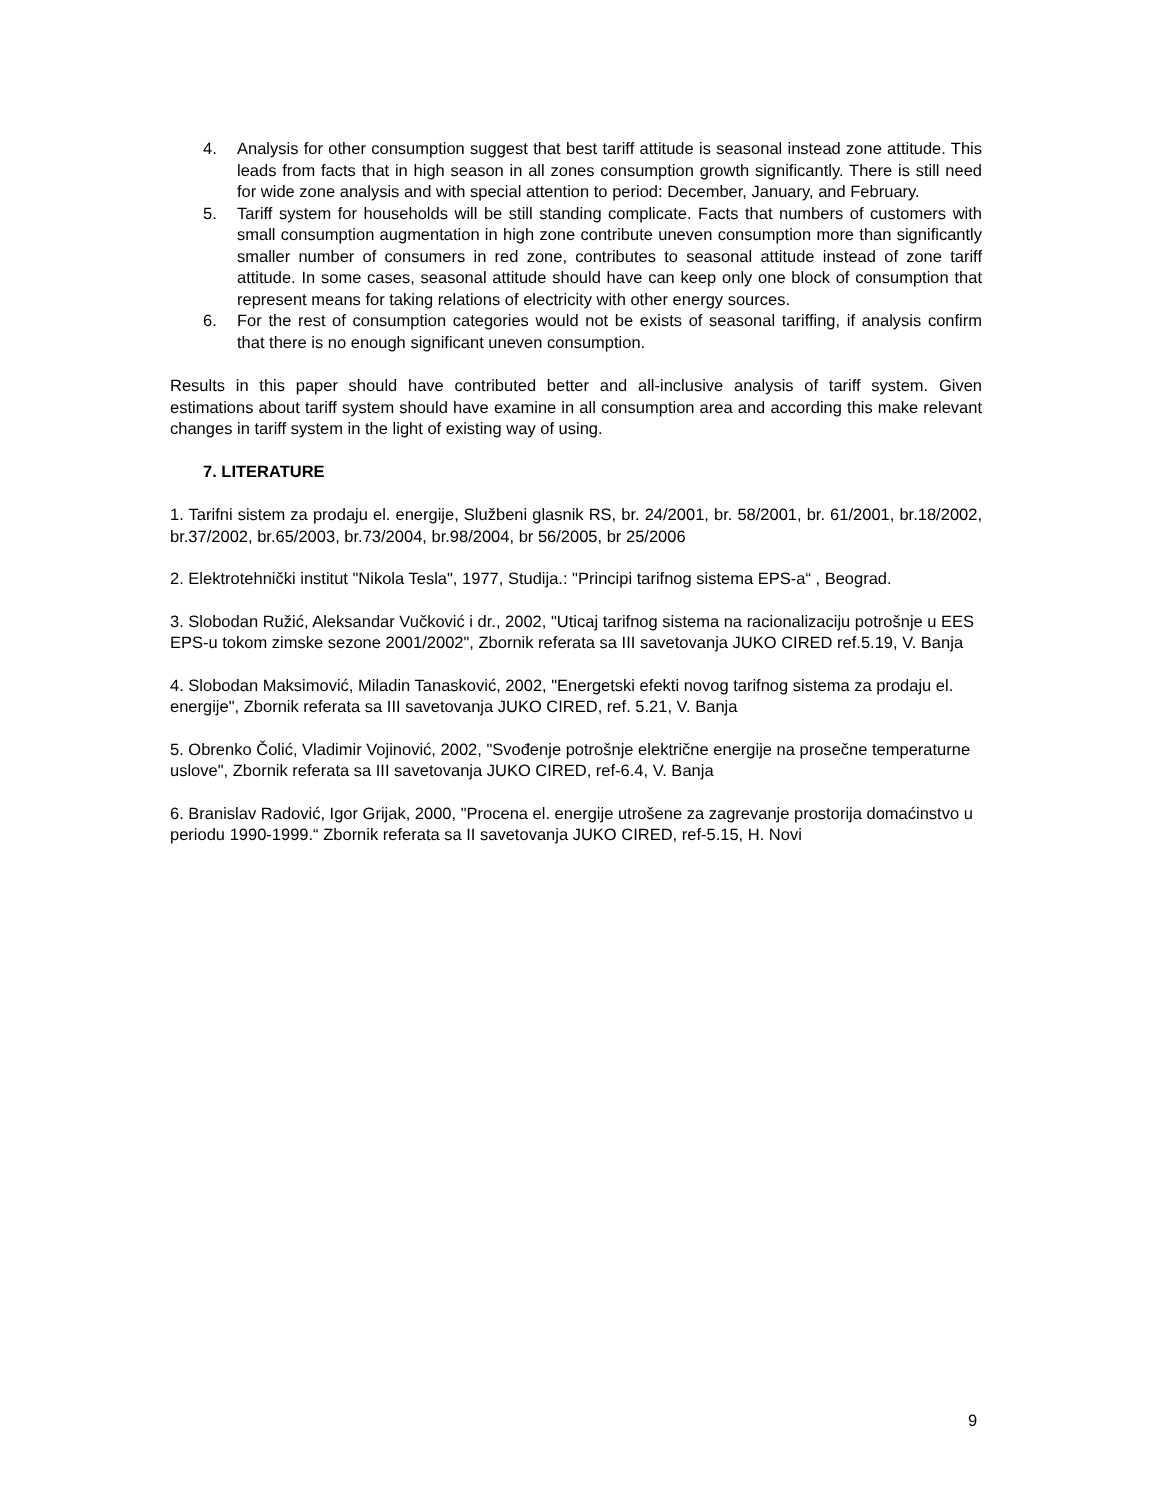4. Analysis for other consumption suggest that best tariff attitude is seasonal instead zone attitude. This leads from facts that in high season in all zones consumption growth significantly. There is still need for wide zone analysis and with special attention to period: December, January, and February.
5. Tariff system for households will be still standing complicate. Facts that numbers of customers with small consumption augmentation in high zone contribute uneven consumption more than significantly smaller number of consumers in red zone, contributes to seasonal attitude instead of zone tariff attitude. In some cases, seasonal attitude should have can keep only one block of consumption that represent means for taking relations of electricity with other energy sources.
6. For the rest of consumption categories would not be exists of seasonal tariffing, if analysis confirm that there is no enough significant uneven consumption.
Results in this paper should have contributed better and all-inclusive analysis of tariff system. Given estimations about tariff system should have examine in all consumption area and according this make relevant changes in tariff system in the light of existing way of using.
7. LITERATURE
1. Tarifni sistem za prodaju el. energije, Službeni glasnik RS, br. 24/2001, br. 58/2001, br. 61/2001, br.18/2002, br.37/2002, br.65/2003, br.73/2004, br.98/2004, br 56/2005, br 25/2006
2. Elektrotehnički institut "Nikola Tesla", 1977, Studija.: "Principi tarifnog sistema EPS-a“ , Beograd.
3. Slobodan Ružić, Aleksandar Vučković i dr., 2002, "Uticaj tarifnog sistema na racionalizaciju potrošnje u EES EPS-u tokom zimske sezone 2001/2002", Zbornik referata sa III savetovanja JUKO CIRED ref.5.19, V. Banja
4. Slobodan Maksimović, Miladin Tanasković, 2002, "Energetski efekti novog tarifnog sistema za prodaju el. energije", Zbornik referata sa III savetovanja JUKO CIRED, ref. 5.21, V. Banja
5. Obrenko Čolić, Vladimir Vojinović, 2002, "Svođenje potrošnje električne energije na prosečne temperaturne uslove", Zbornik referata sa III savetovanja JUKO CIRED, ref-6.4, V. Banja
6. Branislav Radović, Igor Grijak, 2000, "Procena el. energije utrošene za zagrevanje prostorija domaćinstvo u periodu 1990-1999.“ Zbornik referata sa II savetovanja JUKO CIRED, ref-5.15, H. Novi
9